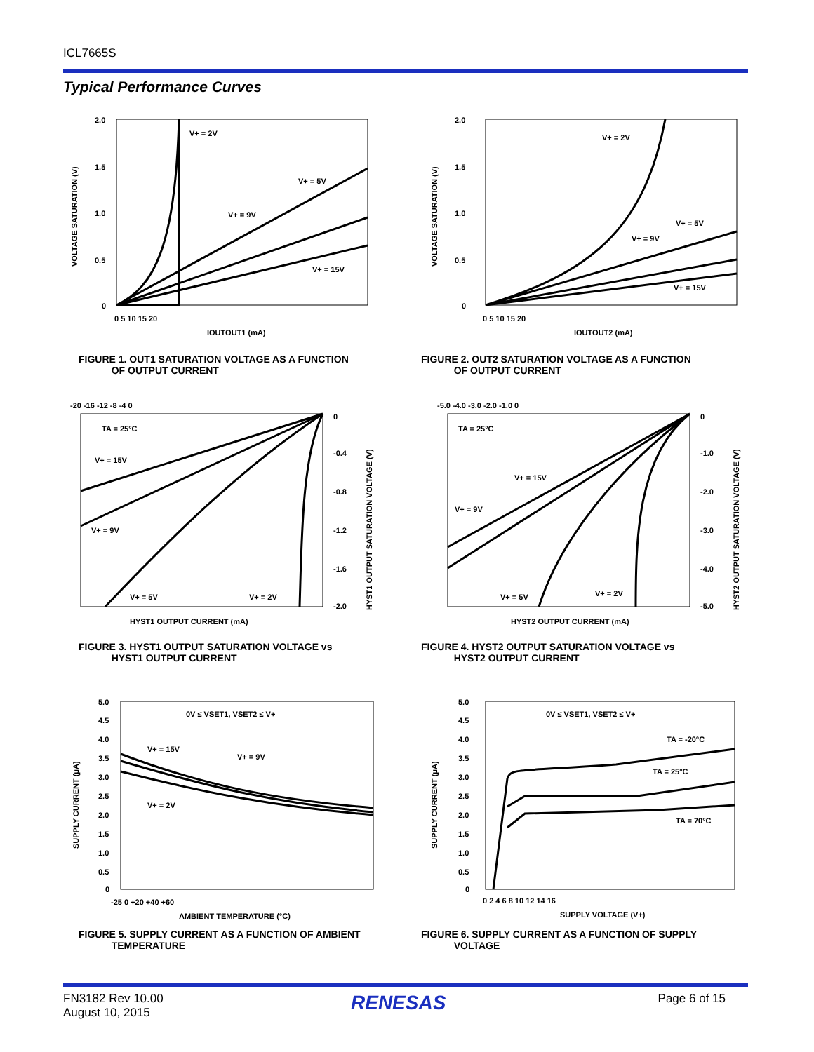ICL7665S
Typical Performance Curves
V+ = 2V
V+ = 5V
V+ = 9V
V+ = 15V
2.0
1.5
1.0
0.5
0
0 5 10 15 20
IOUTOUT1 (mA)
VOLTAGE SATURATION (V)
FIGURE 1. OUT1 SATURATION VOLTAGE AS A FUNCTION
OF OUTPUT CURRENT
V+ = 2V
V+ = 5V
V+ = 9V
V+ = 15V
2.0
1.5
1.0
0.5
0
0 5 10 15 20
IOUTOUT2 (mA)
VOLTAGE SATURATION (V)
FIGURE 2. OUT2 SATURATION VOLTAGE AS A FUNCTION
OF OUTPUT CURRENT
-20 -16 -12 -8 -4 0
TA = 25°C
V+ = 15V
V+ = 9V
V+ = 5V
V+ = 2V
0
-0.4
-0.8
-1.2
-1.6
-2.0
HYST1 OUTPUT CURRENT (mA)
HYST1 OUTPUT SATURATION VOLTAGE (V)
FIGURE 3. HYST1 OUTPUT SATURATION VOLTAGE vs
HYST1 OUTPUT CURRENT
-5.0 -4.0 -3.0 -2.0 -1.0 0
TA = 25°C
V+ = 15V
V+ = 9V
V+ = 5V
V+ = 2V
0
-1.0
-2.0
-3.0
-4.0
-5.0
HYST2 OUTPUT CURRENT (mA)
HYST2 OUTPUT SATURATION VOLTAGE (V)
FIGURE 4. HYST2 OUTPUT SATURATION VOLTAGE vs
HYST2 OUTPUT CURRENT
0V ≤ VSET1, VSET2 ≤ V+
V+ = 15V
V+ = 9V
V+ = 2V
5.0
4.5
4.0
3.5
3.0
2.5
2.0
1.5
1.0
0.5
0
-25 0 +20 +40 +60
AMBIENT TEMPERATURE (°C)
SUPPLY CURRENT (μA)
FIGURE 5. SUPPLY CURRENT AS A FUNCTION OF AMBIENT
TEMPERATURE
0V ≤ VSET1, VSET2 ≤ V+
TA = -20°C
TA = 25°C
TA = 70°C
5.0
4.5
4.0
3.5
3.0
2.5
2.0
1.5
1.0
0.5
0
0 2 4 6 8 10 12 14 16
SUPPLY VOLTAGE (V+)
SUPPLY CURRENT (μA)
FIGURE 6. SUPPLY CURRENT AS A FUNCTION OF SUPPLY
VOLTAGE
FN3182 Rev 10.00
August 10, 2015
RENESAS Page 6 of 15